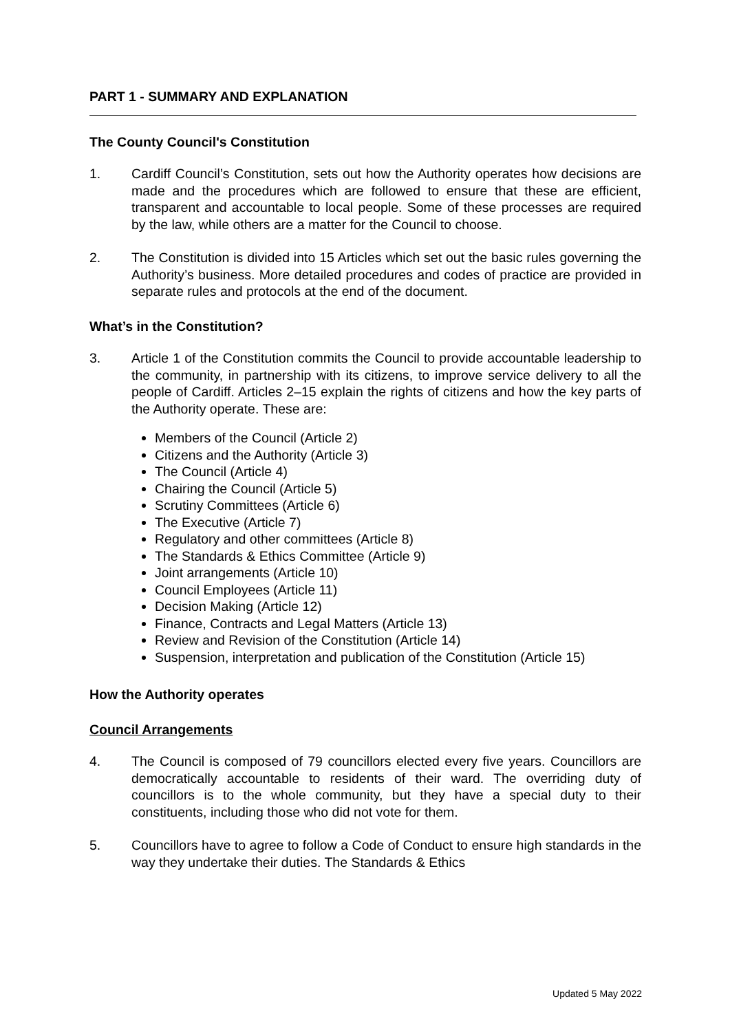PART 1 - SUMMARY AND EXPLANATION
The County Council's Constitution
1. Cardiff Council’s Constitution, sets out how the Authority operates how decisions are made and the procedures which are followed to ensure that these are efficient, transparent and accountable to local people. Some of these processes are required by the law, while others are a matter for the Council to choose.
2. The Constitution is divided into 15 Articles which set out the basic rules governing the Authority’s business. More detailed procedures and codes of practice are provided in separate rules and protocols at the end of the document.
What’s in the Constitution?
3. Article 1 of the Constitution commits the Council to provide accountable leadership to the community, in partnership with its citizens, to improve service delivery to all the people of Cardiff. Articles 2–15 explain the rights of citizens and how the key parts of the Authority operate. These are:
Members of the Council (Article 2)
Citizens and the Authority (Article 3)
The Council (Article 4)
Chairing the Council (Article 5)
Scrutiny Committees (Article 6)
The Executive (Article 7)
Regulatory and other committees (Article 8)
The Standards & Ethics Committee (Article 9)
Joint arrangements (Article 10)
Council Employees (Article 11)
Decision Making (Article 12)
Finance, Contracts and Legal Matters (Article 13)
Review and Revision of the Constitution (Article 14)
Suspension, interpretation and publication of the Constitution (Article 15)
How the Authority operates
Council Arrangements
4. The Council is composed of 79 councillors elected every five years. Councillors are democratically accountable to residents of their ward. The overriding duty of councillors is to the whole community, but they have a special duty to their constituents, including those who did not vote for them.
5. Councillors have to agree to follow a Code of Conduct to ensure high standards in the way they undertake their duties. The Standards & Ethics
Updated 5 May 2022